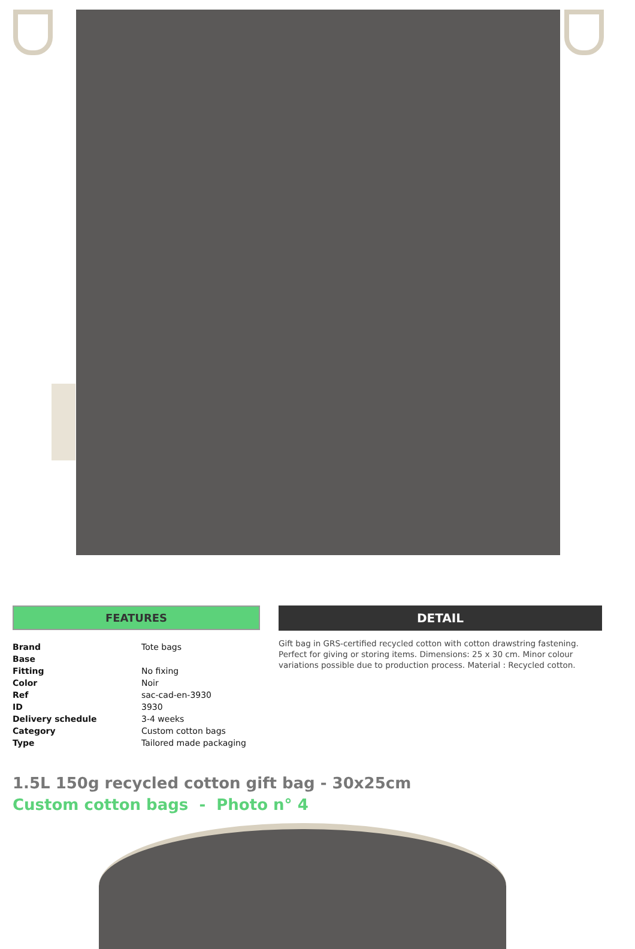FEATURES
| Brand | Tote bags |
| Base | |
| Fitting | No fixing |
| Color | Noir |
| Ref | sac-cad-en-3930 |
| ID | 3930 |
| Delivery schedule | 3-4 weeks |
| Category | Custom cotton bags |
| Type | Tailored made packaging |
DETAIL
Gift bag in GRS-certified recycled cotton with cotton drawstring fastening. Perfect for giving or storing items. Dimensions: 25 x 30 cm. Minor colour variations possible due to production process. Material : Recycled cotton.
1.5L 150g recycled cotton gift bag - 30x25cm
Custom cotton bags - Photo n° 4